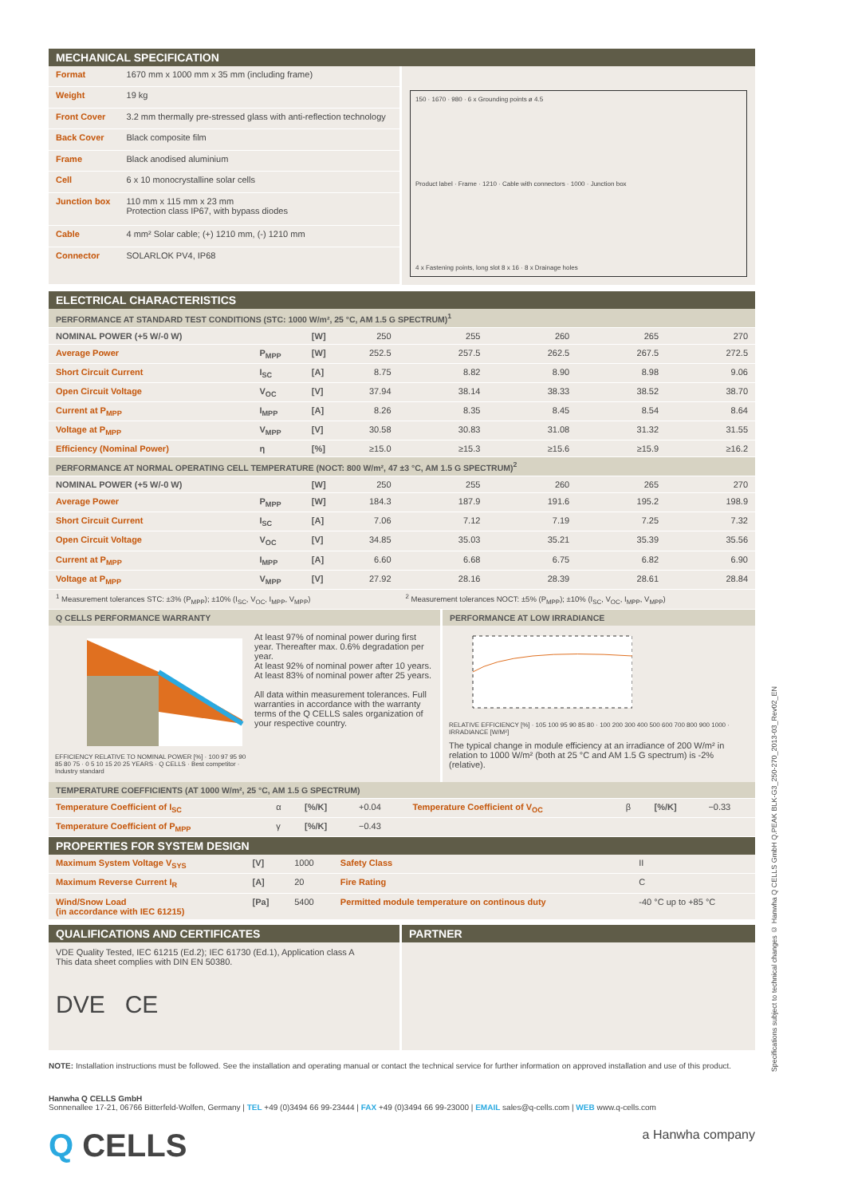MECHANICAL SPECIFICATION
| Format | 1670 mm x 1000 mm x 35 mm (including frame) |
| Weight | 19 kg |
| Front Cover | 3.2 mm thermally pre-stressed glass with anti-reflection technology |
| Back Cover | Black composite film |
| Frame | Black anodised aluminium |
| Cell | 6 x 10 monocrystalline solar cells |
| Junction box | 110 mm x 115 mm x 23 mm Protection class IP67, with bypass diodes |
| Cable | 4 mm² Solar cable; (+) 1210 mm, (-) 1210 mm |
| Connector | SOLARLOK PV4, IP68 |
150 · 1670 · 980 · 6 x Grounding points ø 4.5
Product label · Frame · 1210 · Cable with connectors · 1000 · Junction box
4 x Fastening points, long slot 8 x 16 · 8 x Drainage holes
ELECTRICAL CHARACTERISTICS
| PERFORMANCE AT STANDARD TEST CONDITIONS (STC: 1000 W/m², 25 °C, AM 1.5 G SPECTRUM)<sup>1</sup> | | | | | | | |
| --- | --- | --- | --- | --- | --- | --- | --- |
| NOMINAL POWER (+5 W/-0 W) | | [W] | 250 | 255 | 260 | 265 | 270 |
| Average Power | P<sub>MPP</sub> | [W] | 252.5 | 257.5 | 262.5 | 267.5 | 272.5 |
| Short Circuit Current | I<sub>SC</sub> | [A] | 8.75 | 8.82 | 8.90 | 8.98 | 9.06 |
| Open Circuit Voltage | V<sub>OC</sub> | [V] | 37.94 | 38.14 | 38.33 | 38.52 | 38.70 |
| Current at P<sub>MPP</sub> | I<sub>MPP</sub> | [A] | 8.26 | 8.35 | 8.45 | 8.54 | 8.64 |
| Voltage at P<sub>MPP</sub> | V<sub>MPP</sub> | [V] | 30.58 | 30.83 | 31.08 | 31.32 | 31.55 |
| Efficiency (Nominal Power) | η | [%] | ≥15.0 | ≥15.3 | ≥15.6 | ≥15.9 | ≥16.2 |
| PERFORMANCE AT NORMAL OPERATING CELL TEMPERATURE (NOCT: 800 W/m², 47 ±3 °C, AM 1.5 G SPECTRUM)<sup>2</sup> | | | | | | | |
| NOMINAL POWER (+5 W/-0 W) | | [W] | 250 | 255 | 260 | 265 | 270 |
| Average Power | P<sub>MPP</sub> | [W] | 184.3 | 187.9 | 191.6 | 195.2 | 198.9 |
| Short Circuit Current | I<sub>SC</sub> | [A] | 7.06 | 7.12 | 7.19 | 7.25 | 7.32 |
| Open Circuit Voltage | V<sub>OC</sub> | [V] | 34.85 | 35.03 | 35.21 | 35.39 | 35.56 |
| Current at P<sub>MPP</sub> | I<sub>MPP</sub> | [A] | 6.60 | 6.68 | 6.75 | 6.82 | 6.90 |
| Voltage at P<sub>MPP</sub> | V<sub>MPP</sub> | [V] | 27.92 | 28.16 | 28.39 | 28.61 | 28.84 |
| <sup>1</sup> Measurement tolerances STC: ±3% (P<sub>MPP</sub>); ±10% (I<sub>SC</sub>, V<sub>OC</sub>, I<sub>MPP</sub>, V<sub>MPP</sub>) | | | | <sup>2</sup> Measurement tolerances NOCT: ±5% (P<sub>MPP</sub>); ±10% (I<sub>SC</sub>, V<sub>OC</sub>, I<sub>MPP</sub>, V<sub>MPP</sub>) | | | |
Q CELLS PERFORMANCE WARRANTY
EFFICIENCY RELATIVE TO NOMINAL POWER [%] · 100 97 95 90 85 80 75 · 0 5 10 15 20 25 YEARS · Q CELLS · Best competitor · Industry standard
At least 97% of nominal power during first year. Thereafter max. 0.6% degradation per year.
At least 92% of nominal power after 10 years.
At least 83% of nominal power after 25 years.
All data within measurement tolerances. Full warranties in accordance with the warranty terms of the Q CELLS sales organization of your respective country.
PERFORMANCE AT LOW IRRADIANCE
RELATIVE EFFICIENCY [%] · 105 100 95 90 85 80 · 100 200 300 400 500 600 700 800 900 1000 · IRRADIANCE [W/M²]
The typical change in module efficiency at an irradiance of 200 W/m² in relation to 1000 W/m² (both at 25 °C and AM 1.5 G spectrum) is -2% (relative).
| TEMPERATURE COEFFICIENTS (AT 1000 W/m², 25 °C, AM 1.5 G SPECTRUM) | | | | | | | |
| --- | --- | --- | --- | --- | --- | --- | --- |
| Temperature Coefficient of I<sub>SC</sub> | α | [%/K] | +0.04 | Temperature Coefficient of V<sub>OC</sub> | β | [%/K] | −0.33 |
| Temperature Coefficient of P<sub>MPP</sub> | γ | [%/K] | −0.43 | | | | |
PROPERTIES FOR SYSTEM DESIGN
| Maximum System Voltage V<sub>SYS</sub> | [V] | 1000 | Safety Class | II |
| Maximum Reverse Current I<sub>R</sub> | [A] | 20 | Fire Rating | C |
| Wind/Snow Load (in accordance with IEC 61215) | [Pa] | 5400 | Permitted module temperature on continous duty | -40 °C up to +85 °C |
QUALIFICATIONS AND CERTIFICATES
VDE Quality Tested, IEC 61215 (Ed.2); IEC 61730 (Ed.1), Application class A
This data sheet complies with DIN EN 50380.
DVE CE
PARTNER
NOTE: Installation instructions must be followed. See the installation and operating manual or contact the technical service for further information on approved installation and use of this product.
Hanwha Q CELLS GmbH
Sonnenallee 17-21, 06766 Bitterfeld-Wolfen, Germany | TEL +49 (0)3494 66 99-23444 | FAX +49 (0)3494 66 99-23000 | EMAIL sales@q-cells.com | WEB www.q-cells.com
Q CELLS a Hanwha company
Specifications subject to technical changes © Hanwha Q CELLS GmbH Q.PEAK BLK-G3_250-270_2013-03_Rev02_EN